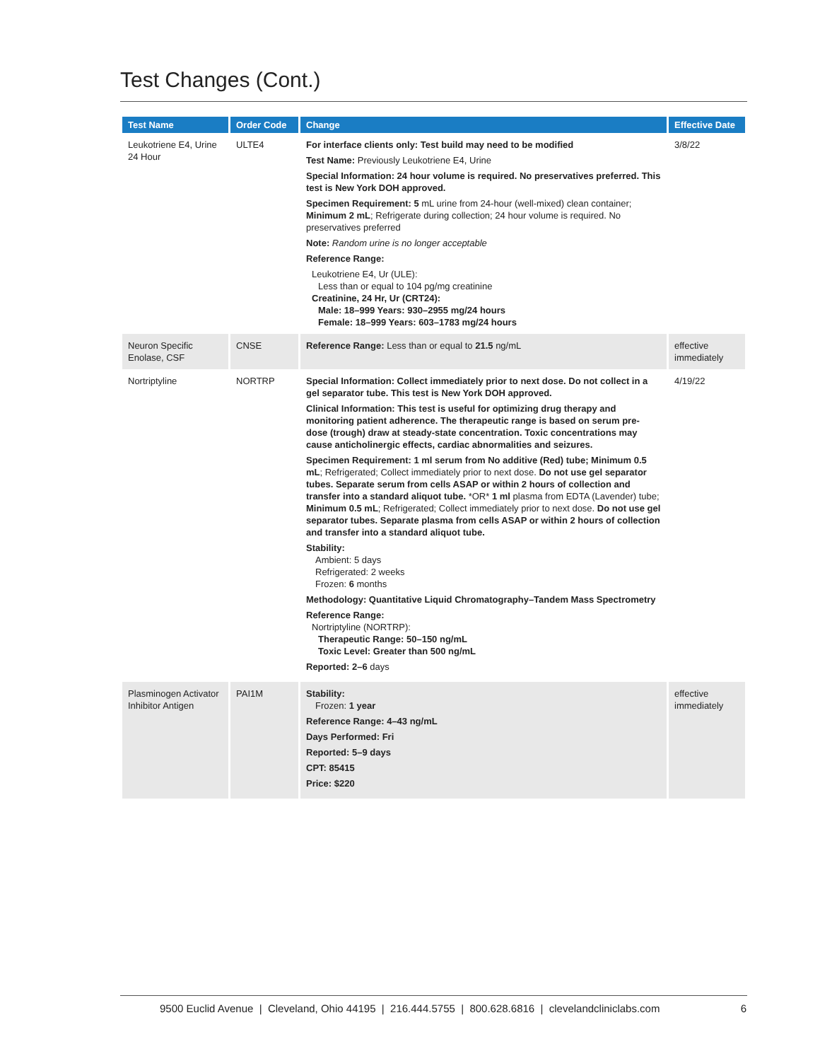Test Changes (Cont.)
| Test Name | Order Code | Change | Effective Date |
| --- | --- | --- | --- |
| Leukotriene E4, Urine 24 Hour | ULTE4 | For interface clients only: Test build may need to be modified Test Name: Previously Leukotriene E4, Urine Special Information: 24 hour volume is required. No preservatives preferred. This test is New York DOH approved. Specimen Requirement: 5 mL urine from 24-hour (well-mixed) clean container; Minimum 2 mL ; Refrigerate during collection; 24 hour volume is required. No preservatives preferred Note: Random urine is no longer acceptable Reference Range: Leukotriene E4, Ur (ULE): Less than or equal to 104 pg/mg creatinine Creatinine, 24 Hr, Ur (CRT24): Male: 18–999 Years: 930–2955 mg/24 hours Female: 18–999 Years: 603–1783 mg/24 hours | 3/8/22 |
| Neuron Specific Enolase, CSF | CNSE | Reference Range: Less than or equal to 21.5 ng/mL | effective immediately |
| Nortriptyline | NORTRP | Special Information: Collect immediately prior to next dose. Do not collect in a gel separator tube. This test is New York DOH approved. Clinical Information: This test is useful for optimizing drug therapy and monitoring patient adherence. The therapeutic range is based on serum pre-dose (trough) draw at steady-state concentration. Toxic concentrations may cause anticholinergic effects, cardiac abnormalities and seizures. Specimen Requirement: 1 ml serum from No additive (Red) tube; Minimum 0.5 mL ; Refrigerated; Collect immediately prior to next dose. Do not use gel separator tubes. Separate serum from cells ASAP or within 2 hours of collection and transfer into a standard aliquot tube. *OR* 1 ml plasma from EDTA (Lavender) tube; Minimum 0.5 mL ; Refrigerated; Collect immediately prior to next dose. Do not use gel separator tubes. Separate plasma from cells ASAP or within 2 hours of collection and transfer into a standard aliquot tube. Stability: Ambient: 5 days Refrigerated: 2 weeks Frozen: 6 months Methodology: Quantitative Liquid Chromatography–Tandem Mass Spectrometry Reference Range: Nortriptyline (NORTRP): Therapeutic Range: 50–150 ng/mL Toxic Level: Greater than 500 ng/mL Reported: 2–6 days | 4/19/22 |
| Plasminogen Activator Inhibitor Antigen | PAI1M | Stability: Frozen: 1 year Reference Range: 4–43 ng/mL Days Performed: Fri Reported: 5–9 days CPT: 85415 Price: $220 | effective immediately |
9500 Euclid Avenue | Cleveland, Ohio 44195 | 216.444.5755 | 800.628.6816 | clevelandcliniclabs.com 6